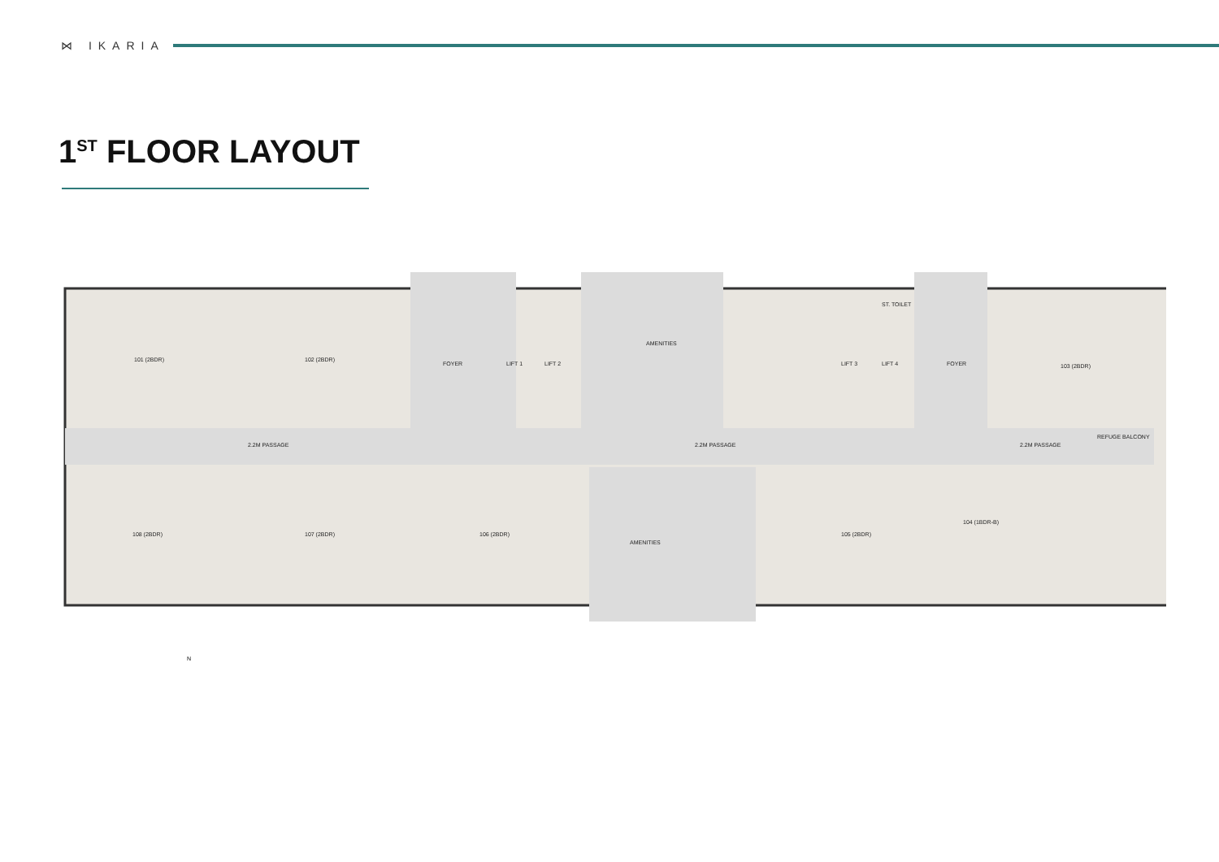⋈ IKARIA
1<sup>ST</sup> FLOOR LAYOUT
2.2M PASSAGE
2.2M PASSAGE
2.2M PASSAGE
REFUGE BALCONY
AMENITIES
AMENITIES
FOYER
FOYER
LIFT 1
LIFT 2
LIFT 3
LIFT 4
ST. TOILET
101 (2BDR)
102 (2BDR)
103 (2BDR)
104 (1BDR-B)
105 (2BDR)
106 (2BDR)
107 (2BDR)
108 (2BDR)
N